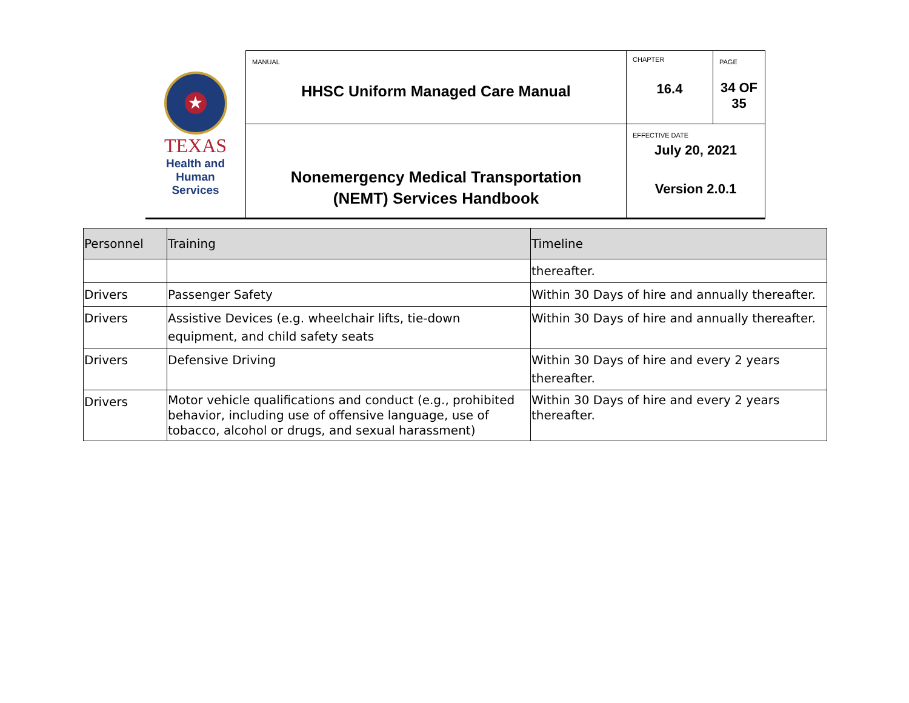| ★ TEXAS Health and Human Services | MANUAL HHSC Uniform Managed Care Manual | CHAPTER 16.4 | PAGE 34 OF 35 |
| | Nonemergency Medical Transportation (NEMT) Services Handbook | EFFECTIVE DATE July 20, 2021 Version 2.0.1 | |
| Personnel | Training | Timeline |
| --- | --- | --- |
| | | thereafter. |
| Drivers | Passenger Safety | Within 30 Days of hire and annually thereafter. |
| Drivers | Assistive Devices (e.g. wheelchair lifts, tie-down equipment, and child safety seats | Within 30 Days of hire and annually thereafter. |
| Drivers | Defensive Driving | Within 30 Days of hire and every 2 years thereafter. |
| Drivers | Motor vehicle qualifications and conduct (e.g., prohibited behavior, including use of offensive language, use of tobacco, alcohol or drugs, and sexual harassment) | Within 30 Days of hire and every 2 years thereafter. |